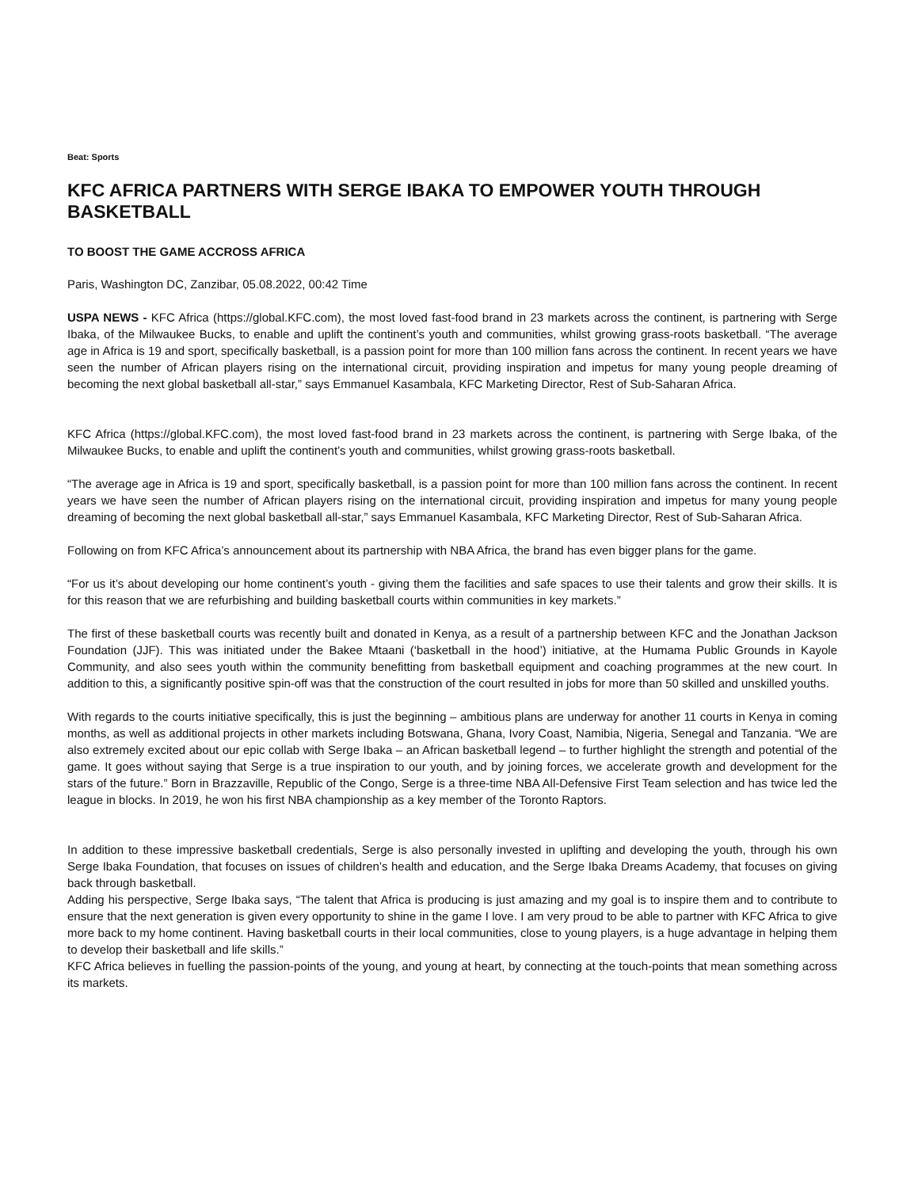Beat: Sports
KFC AFRICA PARTNERS WITH SERGE IBAKA TO EMPOWER YOUTH THROUGH BASKETBALL
TO BOOST THE GAME ACCROSS AFRICA
Paris, Washington DC, Zanzibar, 05.08.2022, 00:42 Time
USPA NEWS - KFC Africa (https://global.KFC.com), the most loved fast-food brand in 23 markets across the continent, is partnering with Serge Ibaka, of the Milwaukee Bucks, to enable and uplift the continent’s youth and communities, whilst growing grass-roots basketball. “The average age in Africa is 19 and sport, specifically basketball, is a passion point for more than 100 million fans across the continent. In recent years we have seen the number of African players rising on the international circuit, providing inspiration and impetus for many young people dreaming of becoming the next global basketball all-star,” says Emmanuel Kasambala, KFC Marketing Director, Rest of Sub-Saharan Africa.
KFC Africa (https://global.KFC.com), the most loved fast-food brand in 23 markets across the continent, is partnering with Serge Ibaka, of the Milwaukee Bucks, to enable and uplift the continent’s youth and communities, whilst growing grass-roots basketball.
“The average age in Africa is 19 and sport, specifically basketball, is a passion point for more than 100 million fans across the continent. In recent years we have seen the number of African players rising on the international circuit, providing inspiration and impetus for many young people dreaming of becoming the next global basketball all-star,” says Emmanuel Kasambala, KFC Marketing Director, Rest of Sub-Saharan Africa.
Following on from KFC Africa’s announcement about its partnership with NBA Africa, the brand has even bigger plans for the game.
“For us it’s about developing our home continent’s youth - giving them the facilities and safe spaces to use their talents and grow their skills. It is for this reason that we are refurbishing and building basketball courts within communities in key markets.”
The first of these basketball courts was recently built and donated in Kenya, as a result of a partnership between KFC and the Jonathan Jackson Foundation (JJF). This was initiated under the Bakee Mtaani (‘basketball in the hood’) initiative, at the Humama Public Grounds in Kayole Community, and also sees youth within the community benefitting from basketball equipment and coaching programmes at the new court. In addition to this, a significantly positive spin-off was that the construction of the court resulted in jobs for more than 50 skilled and unskilled youths.
With regards to the courts initiative specifically, this is just the beginning – ambitious plans are underway for another 11 courts in Kenya in coming months, as well as additional projects in other markets including Botswana, Ghana, Ivory Coast, Namibia, Nigeria, Senegal and Tanzania. “We are also extremely excited about our epic collab with Serge Ibaka – an African basketball legend – to further highlight the strength and potential of the game. It goes without saying that Serge is a true inspiration to our youth, and by joining forces, we accelerate growth and development for the stars of the future.” Born in Brazzaville, Republic of the Congo, Serge is a three-time NBA All-Defensive First Team selection and has twice led the league in blocks. In 2019, he won his first NBA championship as a key member of the Toronto Raptors.
In addition to these impressive basketball credentials, Serge is also personally invested in uplifting and developing the youth, through his own Serge Ibaka Foundation, that focuses on issues of children’s health and education, and the Serge Ibaka Dreams Academy, that focuses on giving back through basketball.
Adding his perspective, Serge Ibaka says, “The talent that Africa is producing is just amazing and my goal is to inspire them and to contribute to ensure that the next generation is given every opportunity to shine in the game I love. I am very proud to be able to partner with KFC Africa to give more back to my home continent. Having basketball courts in their local communities, close to young players, is a huge advantage in helping them to develop their basketball and life skills.”
KFC Africa believes in fuelling the passion-points of the young, and young at heart, by connecting at the touch-points that mean something across its markets.